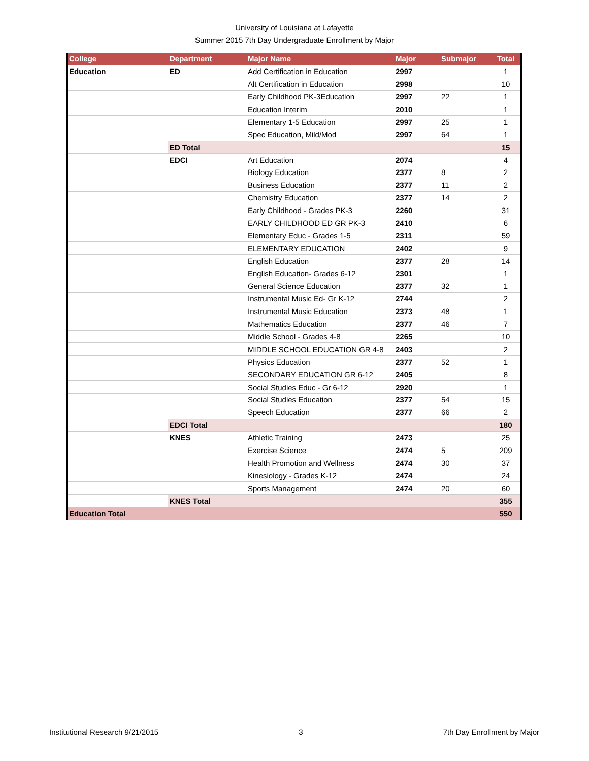University of Louisiana at Lafayette
Summer 2015 7th Day Undergraduate Enrollment by Major
| College | Department | Major Name | Major | Submajor | Total |
| --- | --- | --- | --- | --- | --- |
| Education | ED | Add Certification in Education | 2997 | | 1 |
| | | Alt Certification in Education | 2998 | | 10 |
| | | Early Childhood PK-3Education | 2997 | 22 | 1 |
| | | Education Interim | 2010 | | 1 |
| | | Elementary 1-5 Education | 2997 | 25 | 1 |
| | | Spec Education, Mild/Mod | 2997 | 64 | 1 |
| | ED Total | | | | 15 |
| | EDCI | Art Education | 2074 | | 4 |
| | | Biology Education | 2377 | 8 | 2 |
| | | Business Education | 2377 | 11 | 2 |
| | | Chemistry Education | 2377 | 14 | 2 |
| | | Early Childhood - Grades PK-3 | 2260 | | 31 |
| | | EARLY CHILDHOOD ED GR PK-3 | 2410 | | 6 |
| | | Elementary Educ - Grades 1-5 | 2311 | | 59 |
| | | ELEMENTARY EDUCATION | 2402 | | 9 |
| | | English Education | 2377 | 28 | 14 |
| | | English Education- Grades 6-12 | 2301 | | 1 |
| | | General Science Education | 2377 | 32 | 1 |
| | | Instrumental Music Ed- Gr K-12 | 2744 | | 2 |
| | | Instrumental Music Education | 2373 | 48 | 1 |
| | | Mathematics Education | 2377 | 46 | 7 |
| | | Middle School - Grades 4-8 | 2265 | | 10 |
| | | MIDDLE SCHOOL EDUCATION GR 4-8 | 2403 | | 2 |
| | | Physics Education | 2377 | 52 | 1 |
| | | SECONDARY EDUCATION GR 6-12 | 2405 | | 8 |
| | | Social Studies Educ - Gr 6-12 | 2920 | | 1 |
| | | Social Studies Education | 2377 | 54 | 15 |
| | | Speech Education | 2377 | 66 | 2 |
| | EDCI Total | | | | 180 |
| | KNES | Athletic Training | 2473 | | 25 |
| | | Exercise Science | 2474 | 5 | 209 |
| | | Health Promotion and Wellness | 2474 | 30 | 37 |
| | | Kinesiology - Grades K-12 | 2474 | | 24 |
| | | Sports Management | 2474 | 20 | 60 |
| | KNES Total | | | | 355 |
| Education Total | | | | | 550 |
Institutional Research 9/21/2015 3 7th Day Enrollment by Major